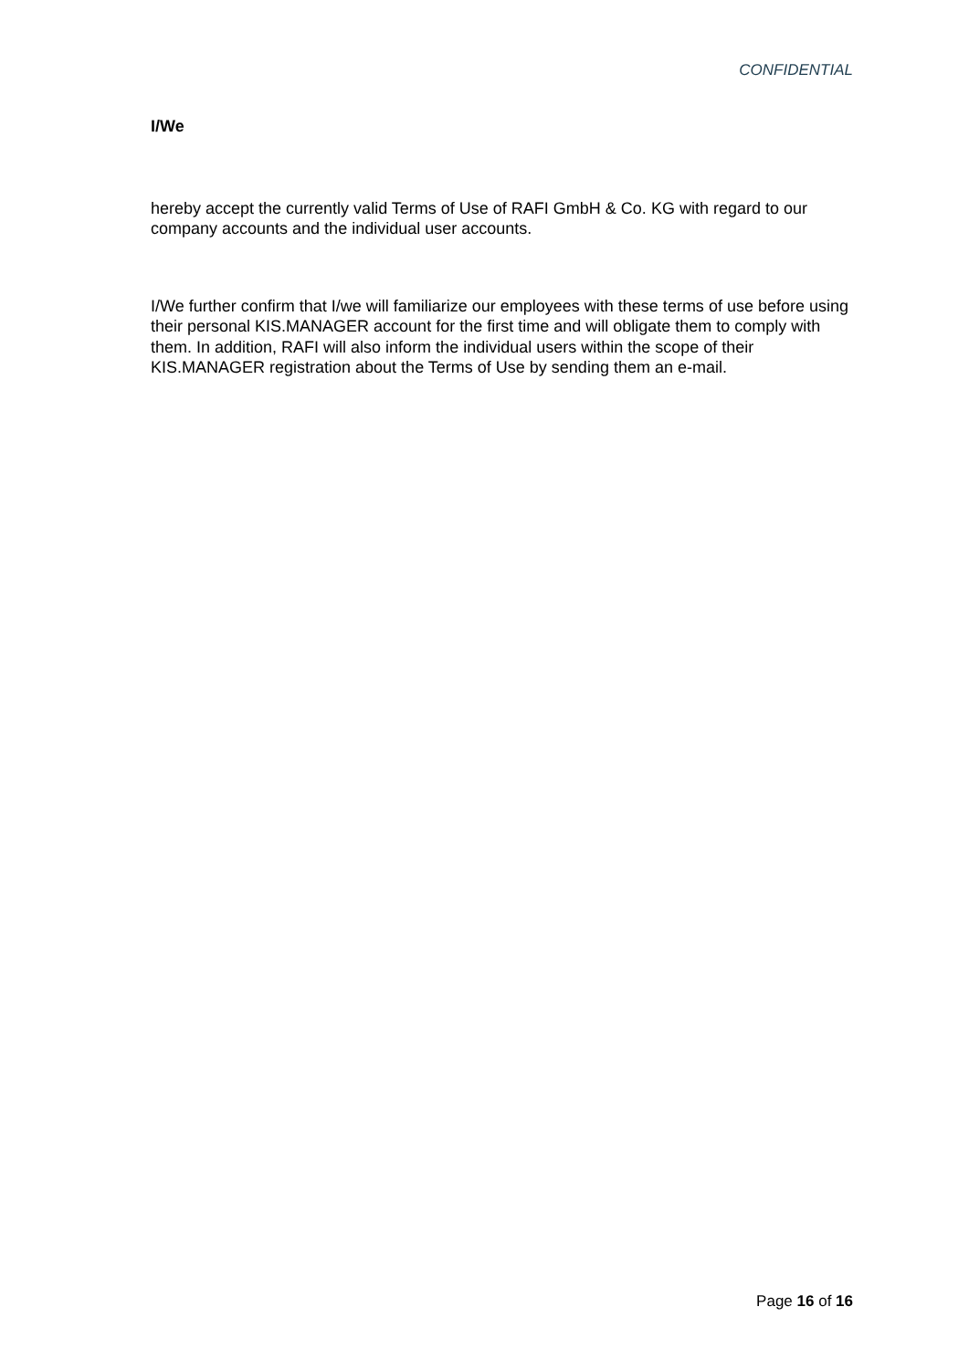CONFIDENTIAL
I/We
hereby accept the currently valid Terms of Use of RAFI GmbH & Co. KG with regard to our company accounts and the individual user accounts.
I/We further confirm that I/we will familiarize our employees with these terms of use before using their personal KIS.MANAGER account for the first time and will obligate them to comply with them. In addition, RAFI will also inform the individual users within the scope of their KIS.MANAGER registration about the Terms of Use by sending them an e-mail.
Page 16 of 16